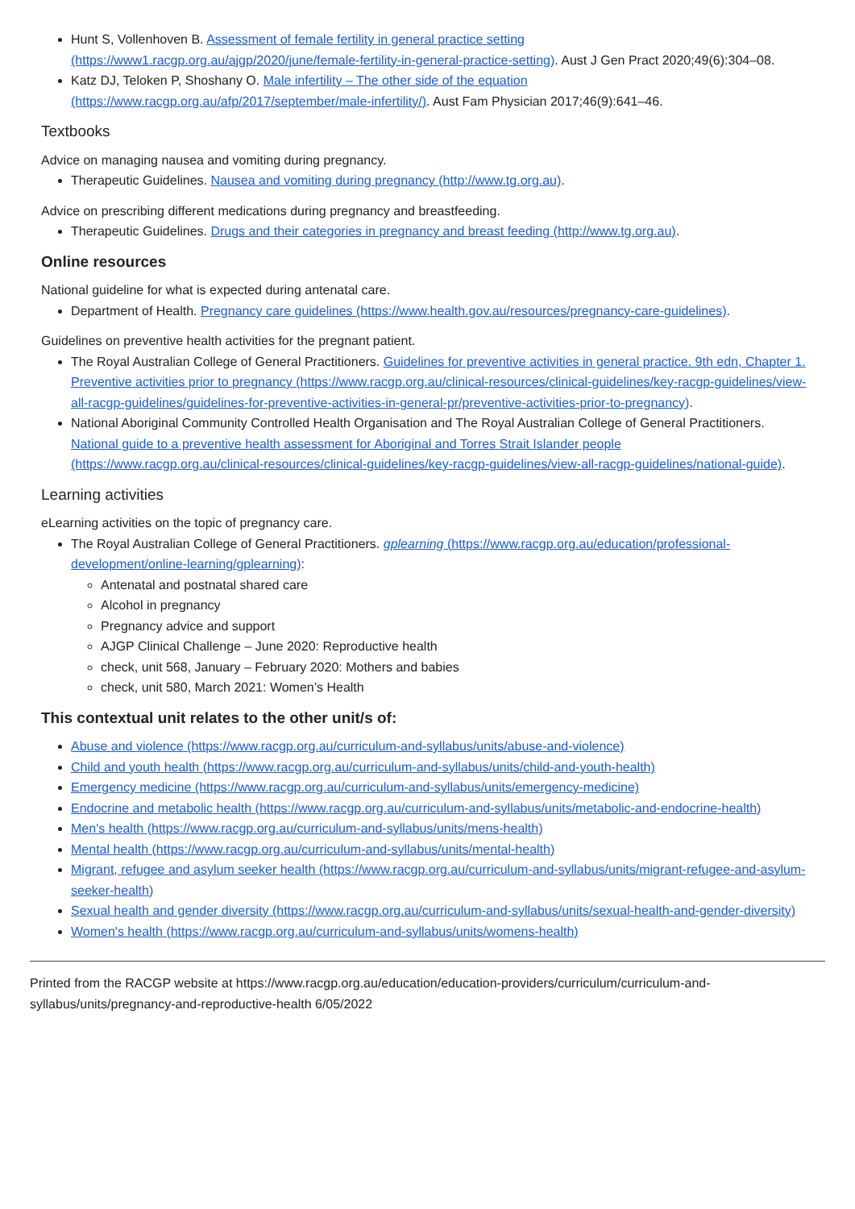Hunt S, Vollenhoven B. Assessment of female fertility in general practice setting (https://www1.racgp.org.au/ajgp/2020/june/female-fertility-in-general-practice-setting). Aust J Gen Pract 2020;49(6):304–08.
Katz DJ, Teloken P, Shoshany O. Male infertility – The other side of the equation (https://www.racgp.org.au/afp/2017/september/male-infertility/). Aust Fam Physician 2017;46(9):641–46.
Textbooks
Advice on managing nausea and vomiting during pregnancy.
Therapeutic Guidelines. Nausea and vomiting during pregnancy (http://www.tg.org.au).
Advice on prescribing different medications during pregnancy and breastfeeding.
Therapeutic Guidelines. Drugs and their categories in pregnancy and breast feeding (http://www.tg.org.au).
Online resources
National guideline for what is expected during antenatal care.
Department of Health. Pregnancy care guidelines (https://www.health.gov.au/resources/pregnancy-care-guidelines).
Guidelines on preventive health activities for the pregnant patient.
The Royal Australian College of General Practitioners. Guidelines for preventive activities in general practice. 9th edn, Chapter 1. Preventive activities prior to pregnancy (https://www.racgp.org.au/clinical-resources/clinical-guidelines/key-racgp-guidelines/view-all-racgp-guidelines/guidelines-for-preventive-activities-in-general-pr/preventive-activities-prior-to-pregnancy).
National Aboriginal Community Controlled Health Organisation and The Royal Australian College of General Practitioners. National guide to a preventive health assessment for Aboriginal and Torres Strait Islander people (https://www.racgp.org.au/clinical-resources/clinical-guidelines/key-racgp-guidelines/view-all-racgp-guidelines/national-guide).
Learning activities
eLearning activities on the topic of pregnancy care.
The Royal Australian College of General Practitioners. gplearning (https://www.racgp.org.au/education/professional-development/online-learning/gplearning):
Antenatal and postnatal shared care
Alcohol in pregnancy
Pregnancy advice and support
AJGP Clinical Challenge – June 2020: Reproductive health
check, unit 568, January – February 2020: Mothers and babies
check, unit 580, March 2021: Women’s Health
This contextual unit relates to the other unit/s of:
Abuse and violence (https://www.racgp.org.au/curriculum-and-syllabus/units/abuse-and-violence)
Child and youth health (https://www.racgp.org.au/curriculum-and-syllabus/units/child-and-youth-health)
Emergency medicine (https://www.racgp.org.au/curriculum-and-syllabus/units/emergency-medicine)
Endocrine and metabolic health (https://www.racgp.org.au/curriculum-and-syllabus/units/metabolic-and-endocrine-health)
Men's health (https://www.racgp.org.au/curriculum-and-syllabus/units/mens-health)
Mental health (https://www.racgp.org.au/curriculum-and-syllabus/units/mental-health)
Migrant, refugee and asylum seeker health (https://www.racgp.org.au/curriculum-and-syllabus/units/migrant-refugee-and-asylum-seeker-health)
Sexual health and gender diversity (https://www.racgp.org.au/curriculum-and-syllabus/units/sexual-health-and-gender-diversity)
Women's health (https://www.racgp.org.au/curriculum-and-syllabus/units/womens-health)
Printed from the RACGP website at https://www.racgp.org.au/education/education-providers/curriculum/curriculum-and-syllabus/units/pregnancy-and-reproductive-health 6/05/2022